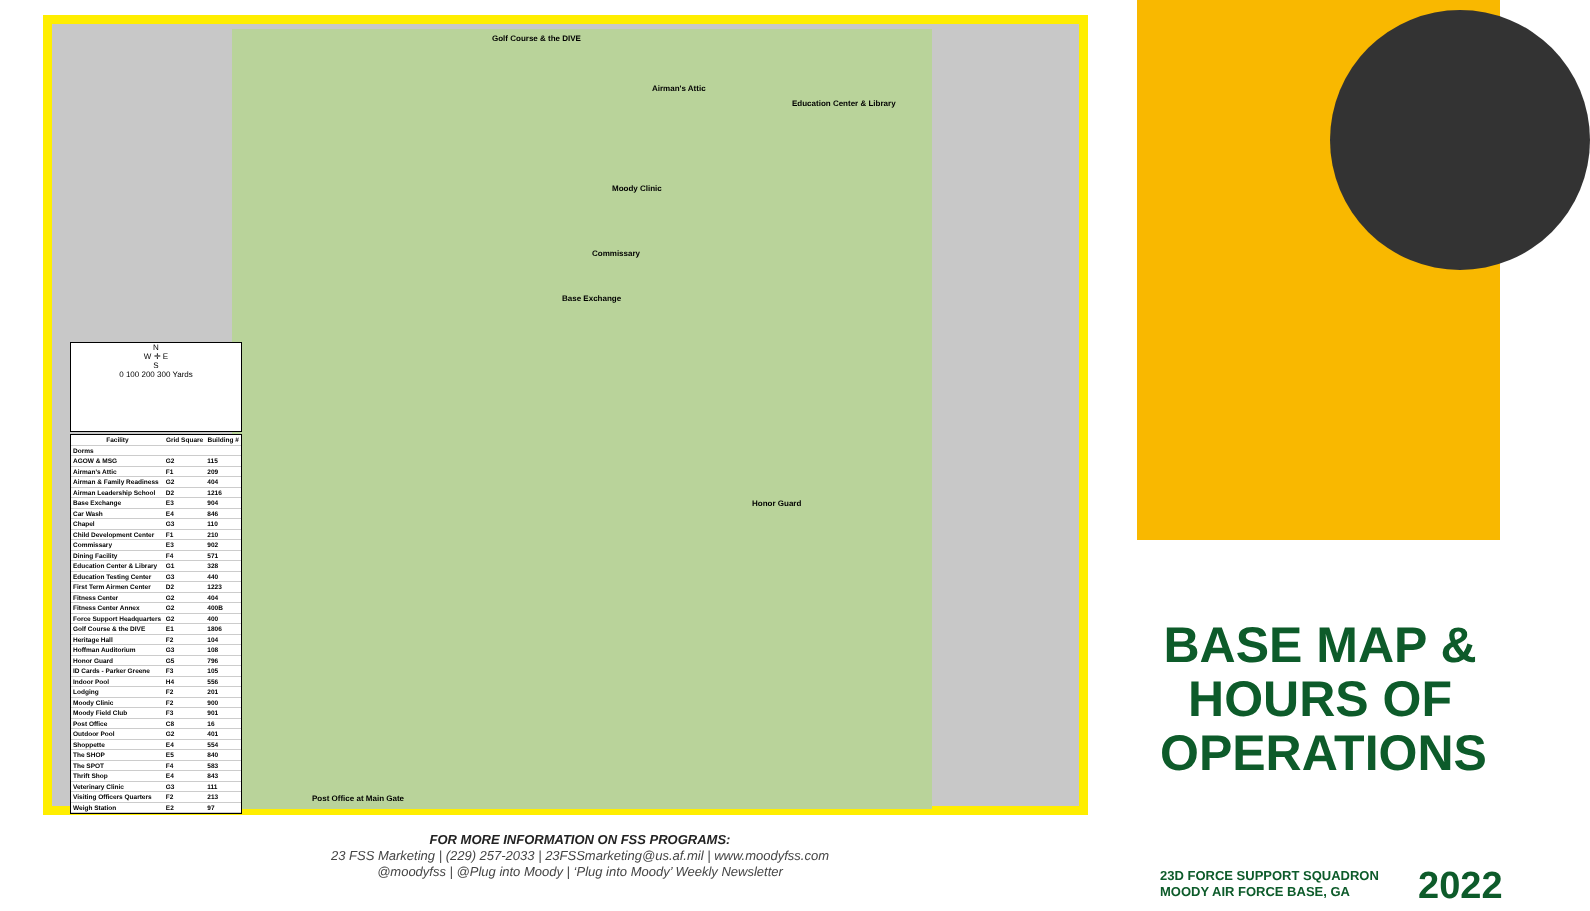Golf Course & the DIVE
Education Center & Library
Airman's Attic
Moody Clinic
Commissary
Base Exchange
Honor Guard
Post Office at Main Gate
N
W ✛ E
S
0 100 200 300 Yards
| Facility | Grid Square | Building # |
| --- | --- | --- |
| Dorms | | |
| AGOW & MSG | G2 | 115 |
| Airman's Attic | F1 | 209 |
| Airman & Family Readiness | G2 | 404 |
| Airman Leadership School | D2 | 1216 |
| Base Exchange | E3 | 904 |
| Car Wash | E4 | 846 |
| Chapel | G3 | 110 |
| Child Development Center | F1 | 210 |
| Commissary | E3 | 902 |
| Dining Facility | F4 | 571 |
| Education Center & Library | G1 | 328 |
| Education Testing Center | G3 | 440 |
| First Term Airmen Center | D2 | 1223 |
| Fitness Center | G2 | 404 |
| Fitness Center Annex | G2 | 400B |
| Force Support Headquarters | G2 | 400 |
| Golf Course & the DIVE | E1 | 1806 |
| Heritage Hall | F2 | 104 |
| Hoffman Auditorium | G3 | 108 |
| Honor Guard | G5 | 796 |
| ID Cards - Parker Greene | F3 | 105 |
| Indoor Pool | H4 | 556 |
| Lodging | F2 | 201 |
| Moody Clinic | F2 | 900 |
| Moody Field Club | F3 | 901 |
| Post Office | C8 | 16 |
| Outdoor Pool | G2 | 401 |
| Shoppette | E4 | 554 |
| The SHOP | E5 | 840 |
| The SPOT | F4 | 583 |
| Thrift Shop | E4 | 843 |
| Veterinary Clinic | G3 | 111 |
| Visiting Officers Quarters | F2 | 213 |
| Weigh Station | E2 | 97 |
FOR MORE INFORMATION ON FSS PROGRAMS:
23 FSS Marketing | (229) 257-2033 | 23FSSmarketing@us.af.mil | www.moodyfss.com
@moodyfss | @Plug into Moody | ‘Plug into Moody’ Weekly Newsletter
BASE MAP & HOURS OF OPERATIONS
23D FORCE SUPPORT SQUADRON
MOODY AIR FORCE BASE, GA
2022